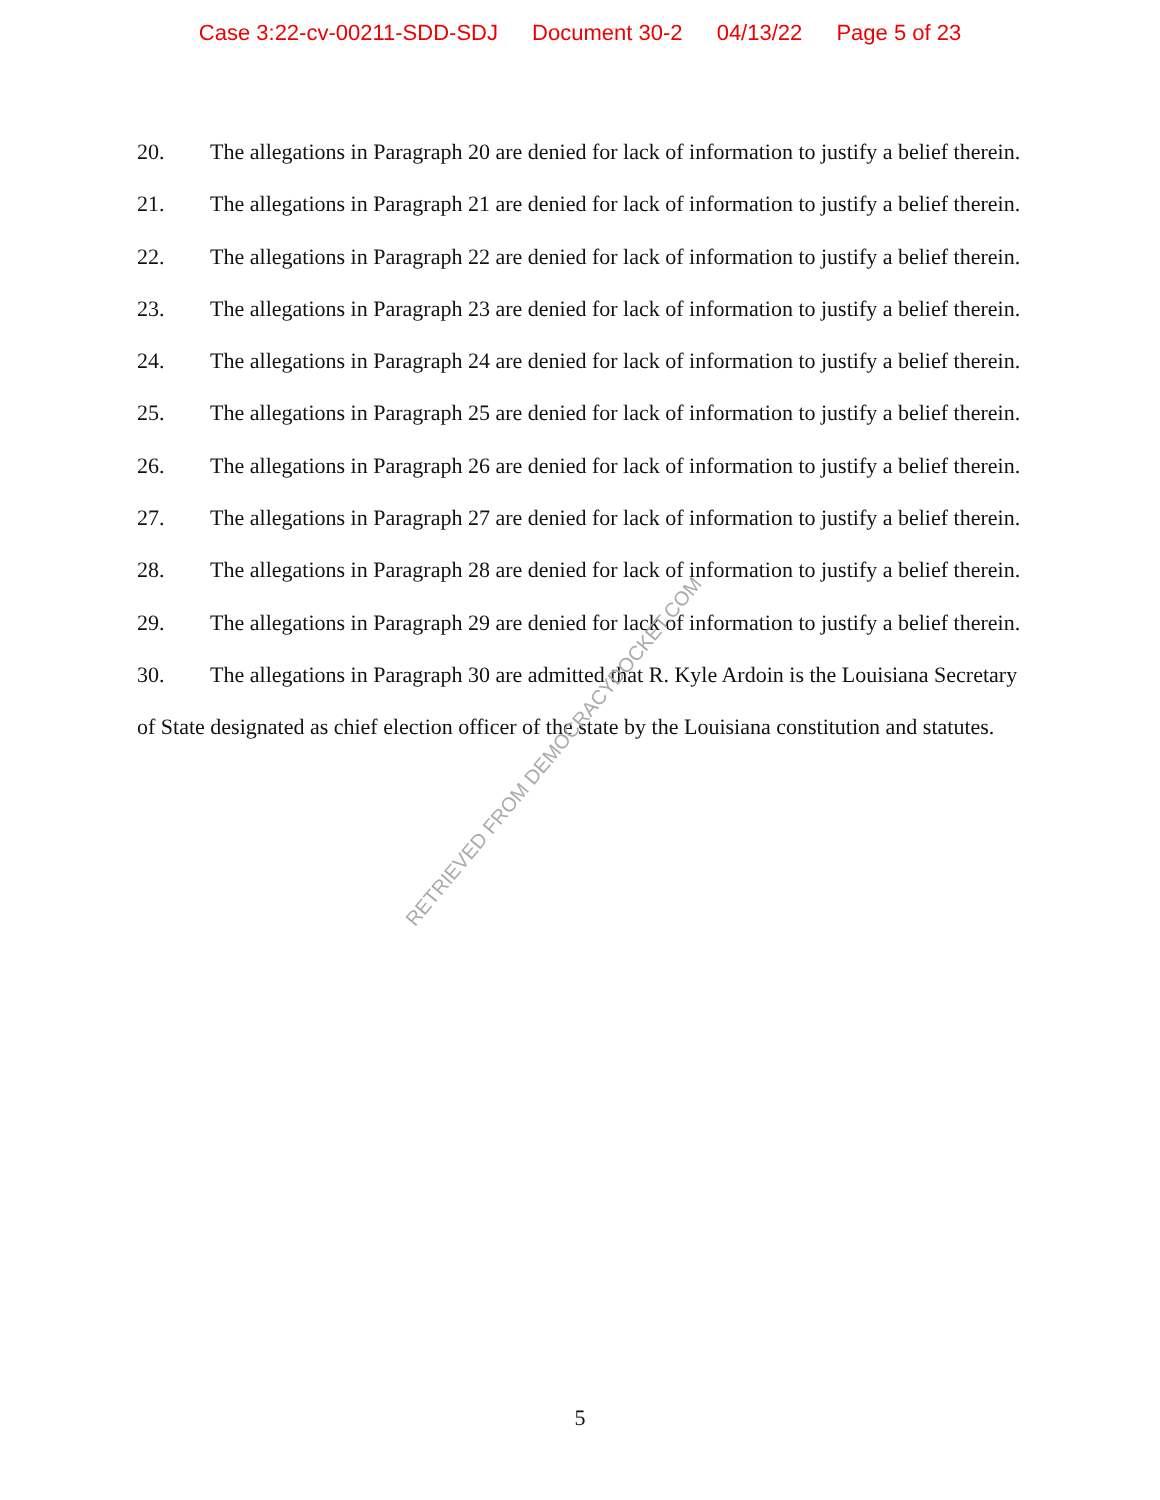Case 3:22-cv-00211-SDD-SDJ Document 30-2 04/13/22 Page 5 of 23
20. The allegations in Paragraph 20 are denied for lack of information to justify a belief therein.
21. The allegations in Paragraph 21 are denied for lack of information to justify a belief therein.
22. The allegations in Paragraph 22 are denied for lack of information to justify a belief therein.
23. The allegations in Paragraph 23 are denied for lack of information to justify a belief therein.
24. The allegations in Paragraph 24 are denied for lack of information to justify a belief therein.
25. The allegations in Paragraph 25 are denied for lack of information to justify a belief therein.
26. The allegations in Paragraph 26 are denied for lack of information to justify a belief therein.
27. The allegations in Paragraph 27 are denied for lack of information to justify a belief therein.
28. The allegations in Paragraph 28 are denied for lack of information to justify a belief therein.
29. The allegations in Paragraph 29 are denied for lack of information to justify a belief therein.
30. The allegations in Paragraph 30 are admitted that R. Kyle Ardoin is the Louisiana Secretary of State designated as chief election officer of the state by the Louisiana constitution and statutes.
RETRIEVED FROM DEMOCRACYDOCKET.COM
5